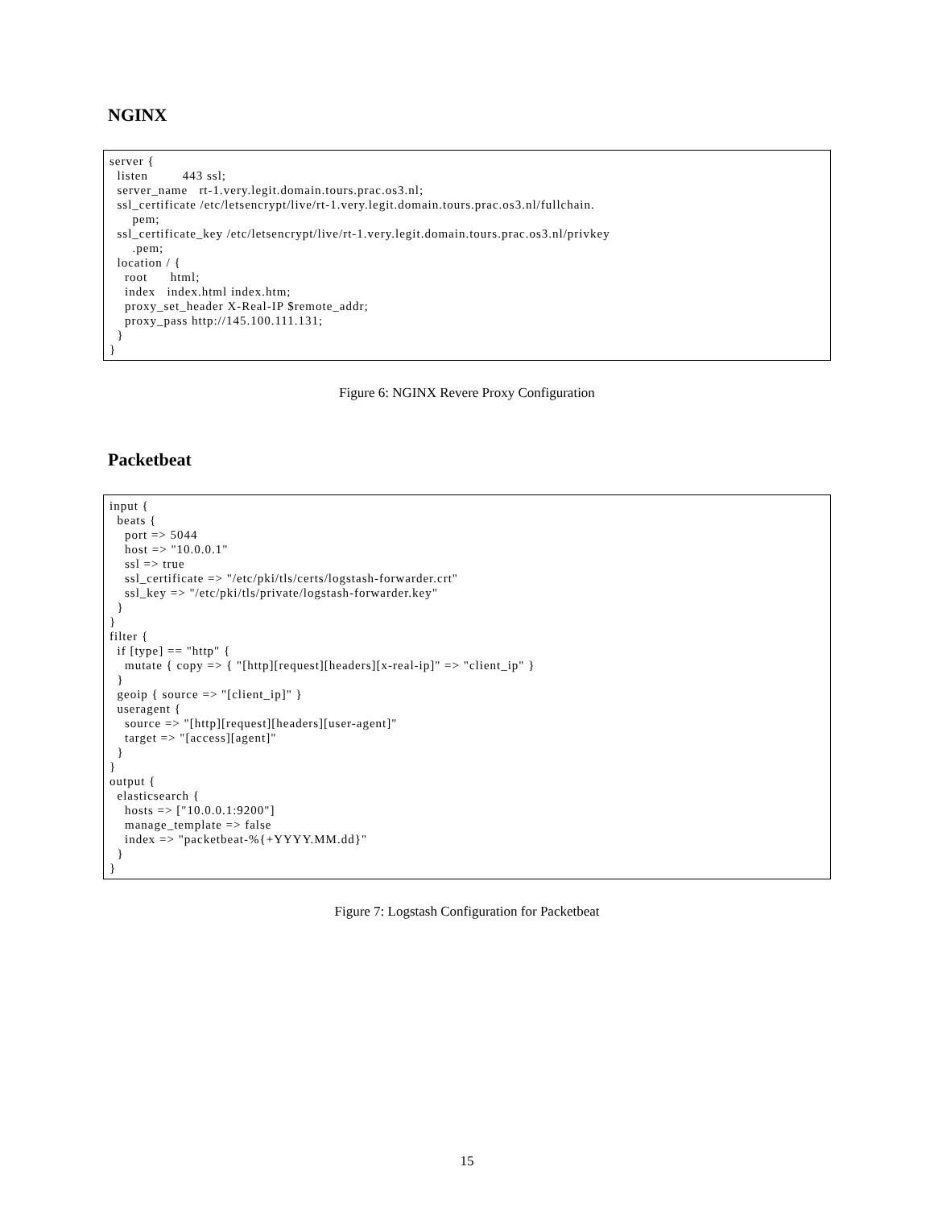NGINX
server {
  listen         443 ssl;
  server_name   rt-1.very.legit.domain.tours.prac.os3.nl;
  ssl_certificate /etc/letsencrypt/live/rt-1.very.legit.domain.tours.prac.os3.nl/fullchain.
      pem;
  ssl_certificate_key /etc/letsencrypt/live/rt-1.very.legit.domain.tours.prac.os3.nl/privkey
      .pem;
  location / {
    root      html;
    index   index.html index.htm;
    proxy_set_header X-Real-IP $remote_addr;
    proxy_pass http://145.100.111.131;
  }
}
Figure 6: NGINX Revere Proxy Configuration
Packetbeat
input {
  beats {
    port => 5044
    host => "10.0.0.1"
    ssl => true
    ssl_certificate => "/etc/pki/tls/certs/logstash-forwarder.crt"
    ssl_key => "/etc/pki/tls/private/logstash-forwarder.key"
  }
}
filter {
  if [type] == "http" {
    mutate { copy => { "[http][request][headers][x-real-ip]" => "client_ip" }
  }
  geoip { source => "[client_ip]" }
  useragent {
    source => "[http][request][headers][user-agent]"
    target => "[access][agent]"
  }
}
output {
  elasticsearch {
    hosts => ["10.0.0.1:9200"]
    manage_template => false
    index => "packetbeat-%{+YYYY.MM.dd}"
  }
}
Figure 7: Logstash Configuration for Packetbeat
15